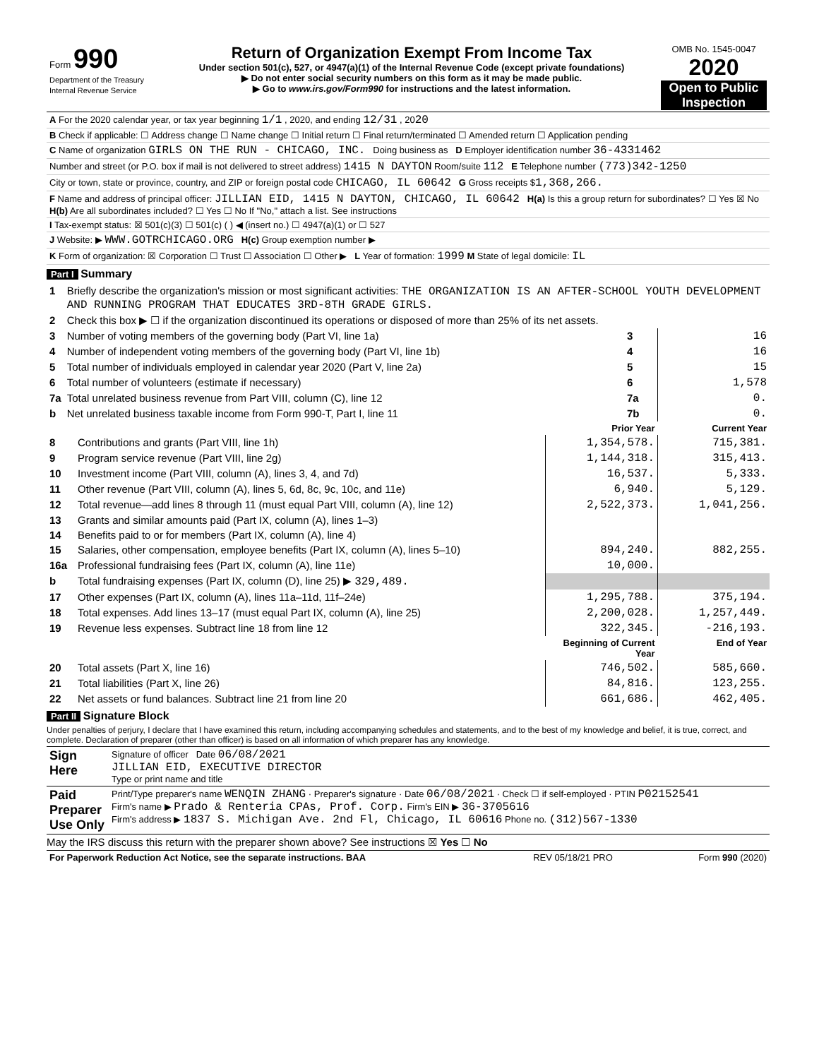| Form 990 Department of the Treasury Internal Revenue Service | Return of Organization Exempt From Income Tax Under section 501(c), 527, or 4947(a)(1) of the Internal Revenue Code (except private foundations) ▶ Do not enter social security numbers on this form as it may be made public. ▶ Go to www.irs.gov/Form990 for instructions and the latest information. | OMB No. 1545-0047 2020 Open to Public Inspection |
| A For the 2020 calendar year, or tax year beginning 1/1 , 2020, and ending 12/31 , 20 20 |
| B Check if applicable: ☐ Address change ☐ Name change ☐ Initial return ☐ Final return/terminated ☐ Amended return ☐ Application pending |
| C Name of organization GIRLS ON THE RUN - CHICAGO, INC. Doing business as D Employer identification number 36-4331462 |
| Number and street (or P.O. box if mail is not delivered to street address) 1415 N DAYTON Room/suite 112 E Telephone number (773)342-1250 |
| City or town, state or province, country, and ZIP or foreign postal code CHICAGO, IL 60642 G Gross receipts $ 1,368,266. |
| F Name and address of principal officer: JILLIAN EID, 1415 N DAYTON, CHICAGO, IL 60642 H(a) Is this a group return for subordinates? ☐ Yes ☒ No H(b) Are all subordinates included? ☐ Yes ☐ No If "No," attach a list. See instructions |
| I Tax-exempt status: ☒ 501(c)(3) ☐ 501(c) ( ) ◀ (insert no.) ☐ 4947(a)(1) or ☐ 527 |
| J Website: ▶ WWW.GOTRCHICAGO.ORG H(c) Group exemption number ▶ |
| K Form of organization: ☒ Corporation ☐ Trust ☐ Association ☐ Other ▶ L Year of formation: 1999 M State of legal domicile: IL |
Part I Summary
| 1 | Briefly describe the organization's mission or most significant activities: THE ORGANIZATION IS AN AFTER-SCHOOL YOUTH DEVELOPMENT AND RUNNING PROGRAM THAT EDUCATES 3RD-8TH GRADE GIRLS. | | |
| 2 | Check this box ▶ ☐ if the organization discontinued its operations or disposed of more than 25% of its net assets. | | |
| 3 | Number of voting members of the governing body (Part VI, line 1a) | 3 | 16 |
| 4 | Number of independent voting members of the governing body (Part VI, line 1b) | 4 | 16 |
| 5 | Total number of individuals employed in calendar year 2020 (Part V, line 2a) | 5 | 15 |
| 6 | Total number of volunteers (estimate if necessary) | 6 | 1,578 |
| 7a | Total unrelated business revenue from Part VIII, column (C), line 12 | 7a | 0. |
| b | Net unrelated business taxable income from Form 990-T, Part I, line 11 | 7b | 0. |
| | | Prior Year | Current Year |
| --- | --- | --- | --- |
| 8 | Contributions and grants (Part VIII, line 1h) | 1,354,578. | 715,381. |
| 9 | Program service revenue (Part VIII, line 2g) | 1,144,318. | 315,413. |
| 10 | Investment income (Part VIII, column (A), lines 3, 4, and 7d) | 16,537. | 5,333. |
| 11 | Other revenue (Part VIII, column (A), lines 5, 6d, 8c, 9c, 10c, and 11e) | 6,940. | 5,129. |
| 12 | Total revenue—add lines 8 through 11 (must equal Part VIII, column (A), line 12) | 2,522,373. | 1,041,256. |
| 13 | Grants and similar amounts paid (Part IX, column (A), lines 1–3) | | |
| 14 | Benefits paid to or for members (Part IX, column (A), line 4) | | |
| 15 | Salaries, other compensation, employee benefits (Part IX, column (A), lines 5–10) | 894,240. | 882,255. |
| 16a | Professional fundraising fees (Part IX, column (A), line 11e) | 10,000. | |
| b | Total fundraising expenses (Part IX, column (D), line 25) ▶ 329,489. | | |
| 17 | Other expenses (Part IX, column (A), lines 11a–11d, 11f–24e) | 1,295,788. | 375,194. |
| 18 | Total expenses. Add lines 13–17 (must equal Part IX, column (A), line 25) | 2,200,028. | 1,257,449. |
| 19 | Revenue less expenses. Subtract line 18 from line 12 | 322,345. | -216,193. |
| | | Beginning of Current Year | End of Year |
| 20 | Total assets (Part X, line 16) | 746,502. | 585,660. |
| 21 | Total liabilities (Part X, line 26) | 84,816. | 123,255. |
| 22 | Net assets or fund balances. Subtract line 21 from line 20 | 661,686. | 462,405. |
Part II Signature Block
Under penalties of perjury, I declare that I have examined this return, including accompanying schedules and statements, and to the best of my knowledge and belief, it is true, correct, and complete. Declaration of preparer (other than officer) is based on all information of which preparer has any knowledge.
| Sign Here | Signature of officer Date 06/08/2021 JILLIAN EID, EXECUTIVE DIRECTOR Type or print name and title |
| Paid Preparer Use Only | Print/Type preparer's name WENQIN ZHANG · Preparer's signature · Date 06/08/2021 · Check ☐ if self-employed · PTIN P02152541 Firm's name ▶ Prado & Renteria CPAs, Prof. Corp. Firm's EIN ▶ 36-3705616 Firm's address ▶ 1837 S. Michigan Ave. 2nd Fl, Chicago, IL 60616 Phone no. (312)567-1330 |
May the IRS discuss this return with the preparer shown above? See instructions ☒ Yes ☐ No
| For Paperwork Reduction Act Notice, see the separate instructions. BAA | REV 05/18/21 PRO | Form 990 (2020) |